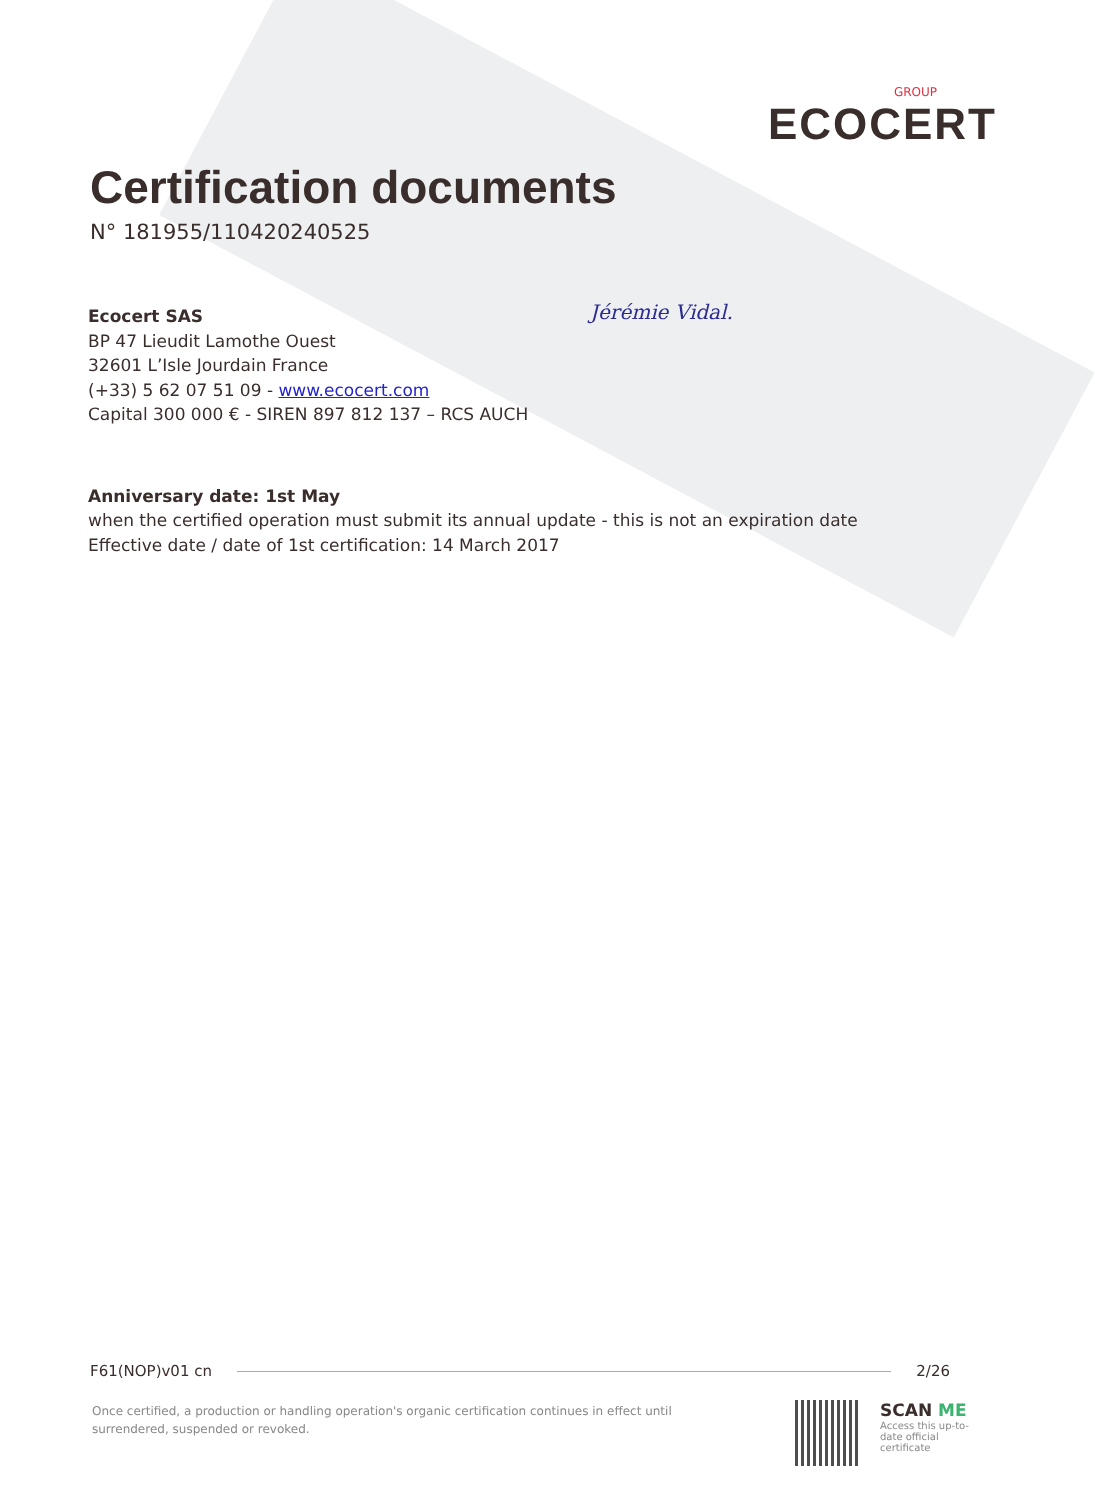GROUP
ECOCERT
Certification documents
N° 181955/110420240525
Ecocert SAS
BP 47 Lieudit Lamothe Ouest
32601 L’Isle Jourdain France
(+33) 5 62 07 51 09 - www.ecocert.com
Capital 300 000 € - SIREN 897 812 137 – RCS AUCH
Anniversary date: 1st May
when the certified operation must submit its annual update - this is not an expiration date
Effective date / date of 1st certification: 14 March 2017
Jérémie Vidal.
F61(NOP)v01 cn 2/26
Once certified, a production or handling operation's organic certification continues in effect until surrendered, suspended or revoked.
SCAN ME
Access this up-to-date official certificate